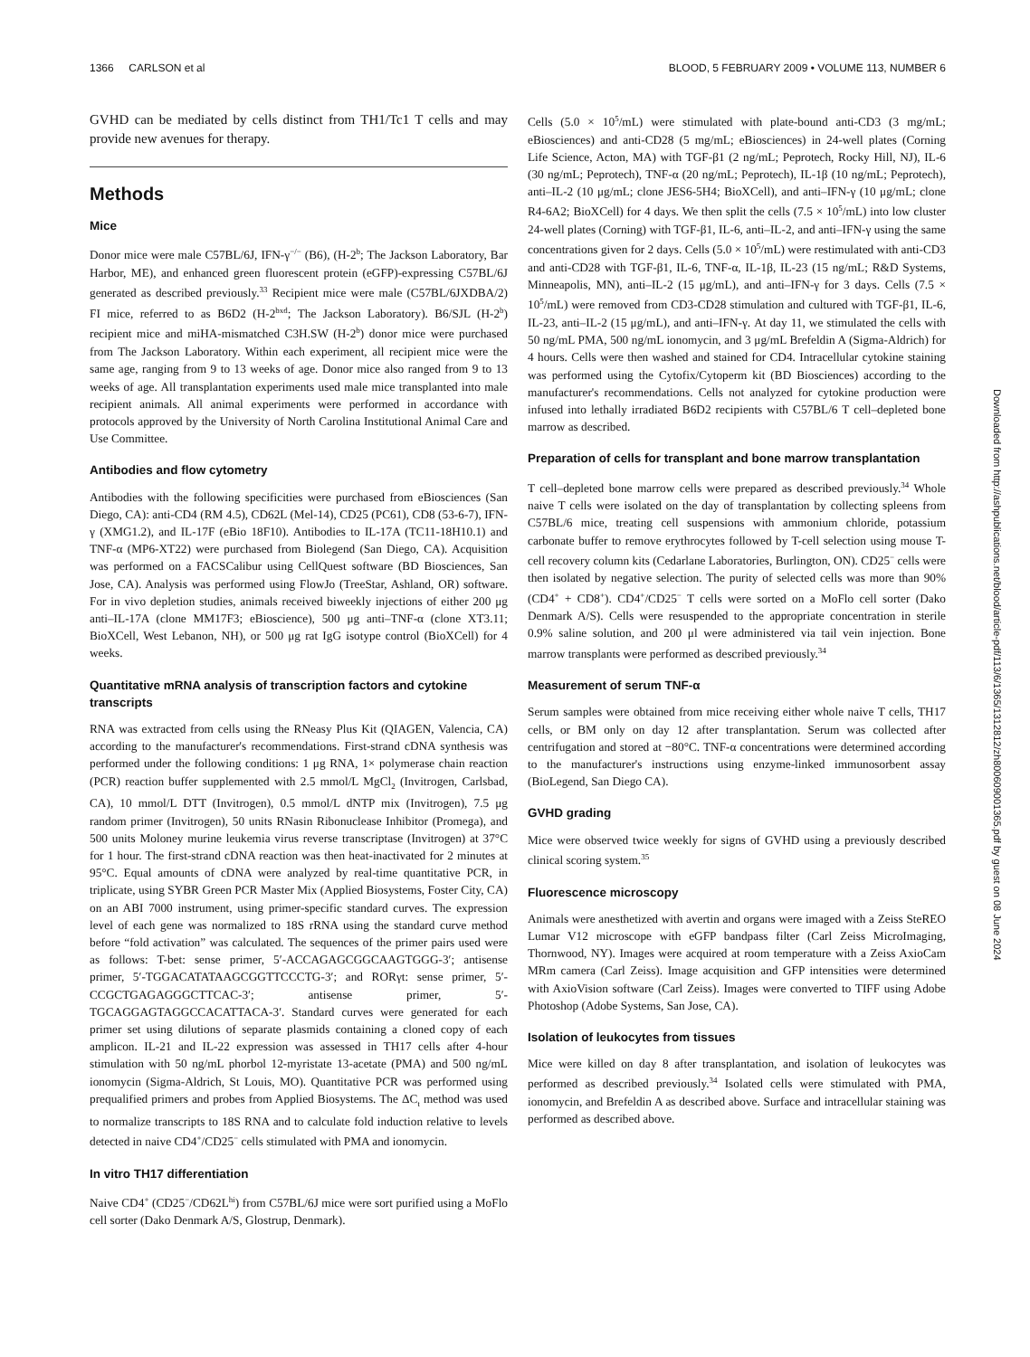1366 CARLSON et al BLOOD, 5 FEBRUARY 2009 • VOLUME 113, NUMBER 6
GVHD can be mediated by cells distinct from TH1/Tc1 T cells and may provide new avenues for therapy.
Methods
Mice
Donor mice were male C57BL/6J, IFN-γ<sup>−/−</sup> (B6), (H-2<sup>b</sup>; The Jackson Laboratory, Bar Harbor, ME), and enhanced green fluorescent protein (eGFP)-expressing C57BL/6J generated as described previously.<sup>33</sup> Recipient mice were male (C57BL/6JXDBA/2) FI mice, referred to as B6D2 (H-2<sup>bxd</sup>; The Jackson Laboratory). B6/SJL (H-2<sup>b</sup>) recipient mice and miHA-mismatched C3H.SW (H-2<sup>b</sup>) donor mice were purchased from The Jackson Laboratory. Within each experiment, all recipient mice were the same age, ranging from 9 to 13 weeks of age. Donor mice also ranged from 9 to 13 weeks of age. All transplantation experiments used male mice transplanted into male recipient animals. All animal experiments were performed in accordance with protocols approved by the University of North Carolina Institutional Animal Care and Use Committee.
Antibodies and flow cytometry
Antibodies with the following specificities were purchased from eBiosciences (San Diego, CA): anti-CD4 (RM 4.5), CD62L (Mel-14), CD25 (PC61), CD8 (53-6-7), IFN-γ (XMG1.2), and IL-17F (eBio 18F10). Antibodies to IL-17A (TC11-18H10.1) and TNF-α (MP6-XT22) were purchased from Biolegend (San Diego, CA). Acquisition was performed on a FACSCalibur using CellQuest software (BD Biosciences, San Jose, CA). Analysis was performed using FlowJo (TreeStar, Ashland, OR) software. For in vivo depletion studies, animals received biweekly injections of either 200 μg anti–IL-17A (clone MM17F3; eBioscience), 500 μg anti–TNF-α (clone XT3.11; BioXCell, West Lebanon, NH), or 500 μg rat IgG isotype control (BioXCell) for 4 weeks.
Quantitative mRNA analysis of transcription factors and cytokine transcripts
RNA was extracted from cells using the RNeasy Plus Kit (QIAGEN, Valencia, CA) according to the manufacturer's recommendations. First-strand cDNA synthesis was performed under the following conditions: 1 μg RNA, 1× polymerase chain reaction (PCR) reaction buffer supplemented with 2.5 mmol/L MgCl<sub>2</sub> (Invitrogen, Carlsbad, CA), 10 mmol/L DTT (Invitrogen), 0.5 mmol/L dNTP mix (Invitrogen), 7.5 μg random primer (Invitrogen), 50 units RNasin Ribonuclease Inhibitor (Promega), and 500 units Moloney murine leukemia virus reverse transcriptase (Invitrogen) at 37°C for 1 hour. The first-strand cDNA reaction was then heat-inactivated for 2 minutes at 95°C. Equal amounts of cDNA were analyzed by real-time quantitative PCR, in triplicate, using SYBR Green PCR Master Mix (Applied Biosystems, Foster City, CA) on an ABI 7000 instrument, using primer-specific standard curves. The expression level of each gene was normalized to 18S rRNA using the standard curve method before “fold activation” was calculated. The sequences of the primer pairs used were as follows: T-bet: sense primer, 5′-ACCAGAGCGGCAAGTGGG-3′; antisense primer, 5′-TGGACATATAAGCGGTTCCCTG-3′; and RORγt: sense primer, 5′-CCGCTGAGAGGGCTTCAC-3′; antisense primer, 5′-TGCAGGAGTAGGCCACATTACA-3′. Standard curves were generated for each primer set using dilutions of separate plasmids containing a cloned copy of each amplicon. IL-21 and IL-22 expression was assessed in TH17 cells after 4-hour stimulation with 50 ng/mL phorbol 12-myristate 13-acetate (PMA) and 500 ng/mL ionomycin (Sigma-Aldrich, St Louis, MO). Quantitative PCR was performed using prequalified primers and probes from Applied Biosystems. The ΔC<sub>t</sub> method was used to normalize transcripts to 18S RNA and to calculate fold induction relative to levels detected in naive CD4<sup>+</sup>/CD25<sup>−</sup> cells stimulated with PMA and ionomycin.
In vitro TH17 differentiation
Naive CD4<sup>+</sup> (CD25<sup>−</sup>/CD62L<sup>hi</sup>) from C57BL/6J mice were sort purified using a MoFlo cell sorter (Dako Denmark A/S, Glostrup, Denmark).
Cells (5.0 × 10<sup>5</sup>/mL) were stimulated with plate-bound anti-CD3 (3 mg/mL; eBiosciences) and anti-CD28 (5 mg/mL; eBiosciences) in 24-well plates (Corning Life Science, Acton, MA) with TGF-β1 (2 ng/mL; Peprotech, Rocky Hill, NJ), IL-6 (30 ng/mL; Peprotech), TNF-α (20 ng/mL; Peprotech), IL-1β (10 ng/mL; Peprotech), anti–IL-2 (10 μg/mL; clone JES6-5H4; BioXCell), and anti–IFN-γ (10 μg/mL; clone R4-6A2; BioXCell) for 4 days. We then split the cells (7.5 × 10<sup>5</sup>/mL) into low cluster 24-well plates (Corning) with TGF-β1, IL-6, anti–IL-2, and anti–IFN-γ using the same concentrations given for 2 days. Cells (5.0 × 10<sup>5</sup>/mL) were restimulated with anti-CD3 and anti-CD28 with TGF-β1, IL-6, TNF-α, IL-1β, IL-23 (15 ng/mL; R&D Systems, Minneapolis, MN), anti–IL-2 (15 μg/mL), and anti–IFN-γ for 3 days. Cells (7.5 × 10<sup>5</sup>/mL) were removed from CD3-CD28 stimulation and cultured with TGF-β1, IL-6, IL-23, anti–IL-2 (15 μg/mL), and anti–IFN-γ. At day 11, we stimulated the cells with 50 ng/mL PMA, 500 ng/mL ionomycin, and 3 μg/mL Brefeldin A (Sigma-Aldrich) for 4 hours. Cells were then washed and stained for CD4. Intracellular cytokine staining was performed using the Cytofix/Cytoperm kit (BD Biosciences) according to the manufacturer's recommendations. Cells not analyzed for cytokine production were infused into lethally irradiated B6D2 recipients with C57BL/6 T cell–depleted bone marrow as described.
Preparation of cells for transplant and bone marrow transplantation
T cell–depleted bone marrow cells were prepared as described previously.<sup>34</sup> Whole naive T cells were isolated on the day of transplantation by collecting spleens from C57BL/6 mice, treating cell suspensions with ammonium chloride, potassium carbonate buffer to remove erythrocytes followed by T-cell selection using mouse T-cell recovery column kits (Cedarlane Laboratories, Burlington, ON). CD25<sup>−</sup> cells were then isolated by negative selection. The purity of selected cells was more than 90% (CD4<sup>+</sup> + CD8<sup>+</sup>). CD4<sup>+</sup>/CD25<sup>−</sup> T cells were sorted on a MoFlo cell sorter (Dako Denmark A/S). Cells were resuspended to the appropriate concentration in sterile 0.9% saline solution, and 200 μl were administered via tail vein injection. Bone marrow transplants were performed as described previously.<sup>34</sup>
Measurement of serum TNF-α
Serum samples were obtained from mice receiving either whole naive T cells, TH17 cells, or BM only on day 12 after transplantation. Serum was collected after centrifugation and stored at −80°C. TNF-α concentrations were determined according to the manufacturer's instructions using enzyme-linked immunosorbent assay (BioLegend, San Diego CA).
GVHD grading
Mice were observed twice weekly for signs of GVHD using a previously described clinical scoring system.<sup>35</sup>
Fluorescence microscopy
Animals were anesthetized with avertin and organs were imaged with a Zeiss SteREO Lumar V12 microscope with eGFP bandpass filter (Carl Zeiss MicroImaging, Thornwood, NY). Images were acquired at room temperature with a Zeiss AxioCam MRm camera (Carl Zeiss). Image acquisition and GFP intensities were determined with AxioVision software (Carl Zeiss). Images were converted to TIFF using Adobe Photoshop (Adobe Systems, San Jose, CA).
Isolation of leukocytes from tissues
Mice were killed on day 8 after transplantation, and isolation of leukocytes was performed as described previously.<sup>34</sup> Isolated cells were stimulated with PMA, ionomycin, and Brefeldin A as described above. Surface and intracellular staining was performed as described above.
Downloaded from http://ashpublications.net/blood/article-pdf/113/6/1365/1312812/zh800609001365.pdf by guest on 08 June 2024